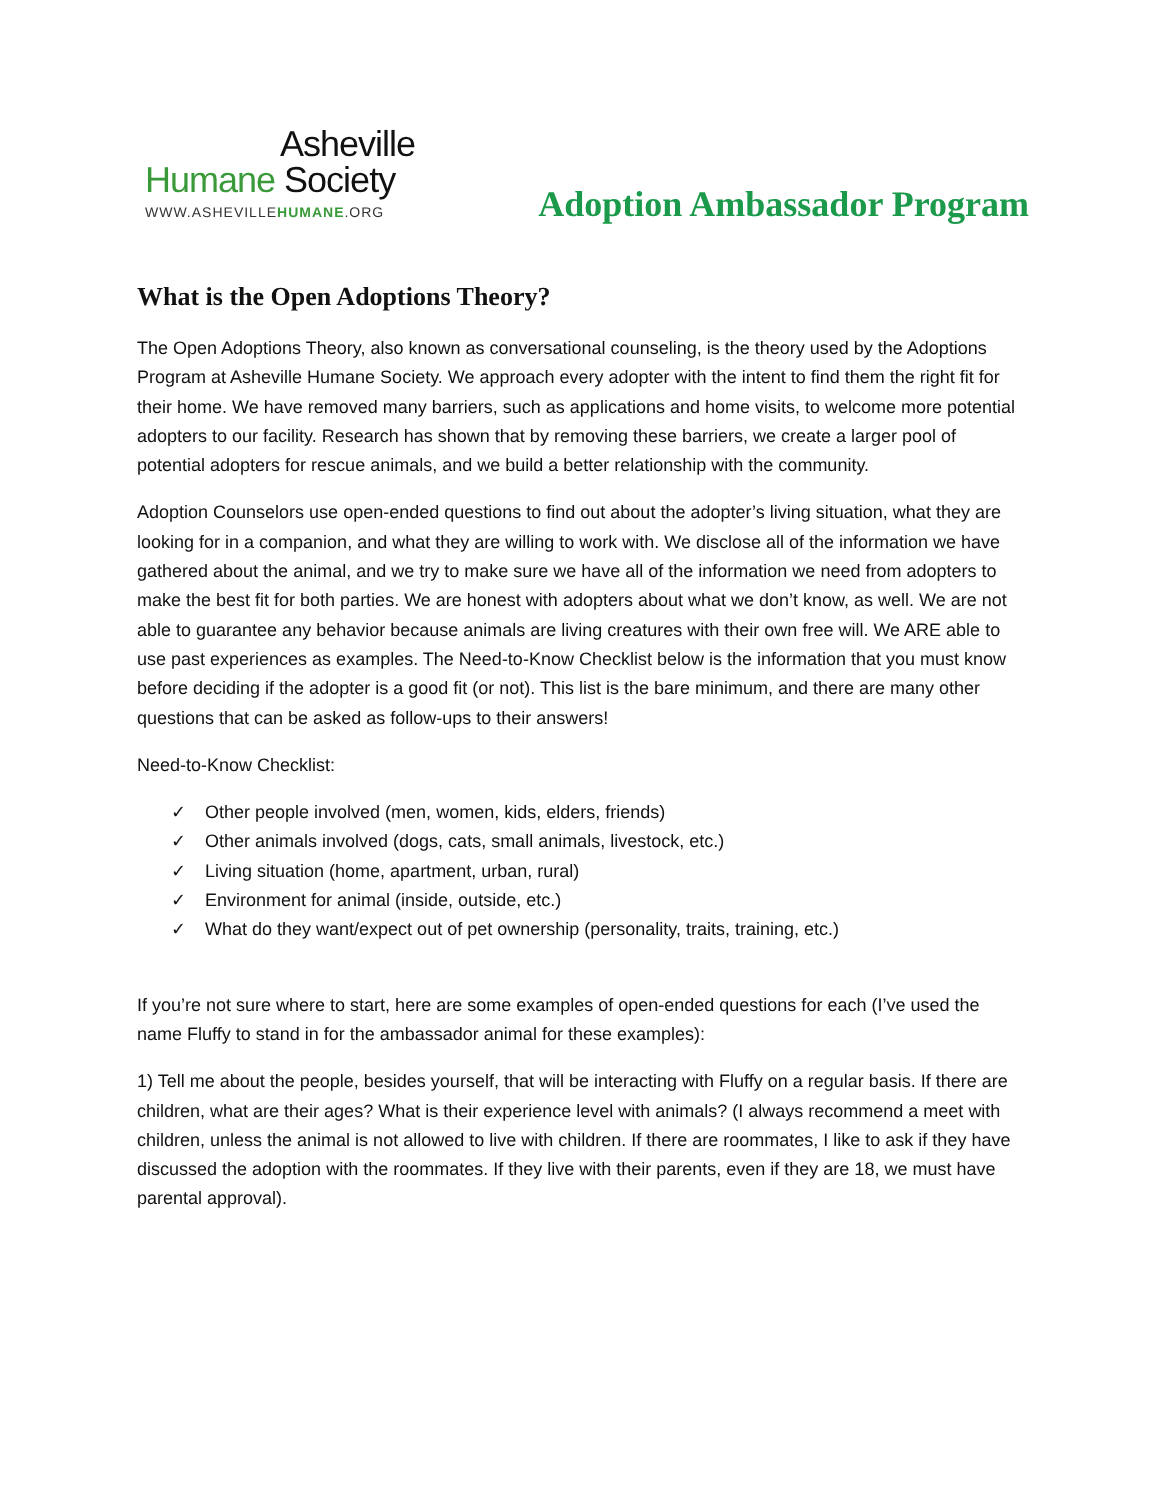Asheville
Humane Society
WWW.ASHEVILLEHUMANE.ORG
Adoption Ambassador Program
What is the Open Adoptions Theory?
The Open Adoptions Theory, also known as conversational counseling, is the theory used by the Adoptions Program at Asheville Humane Society. We approach every adopter with the intent to find them the right fit for their home. We have removed many barriers, such as applications and home visits, to welcome more potential adopters to our facility. Research has shown that by removing these barriers, we create a larger pool of potential adopters for rescue animals, and we build a better relationship with the community.
Adoption Counselors use open-ended questions to find out about the adopter’s living situation, what they are looking for in a companion, and what they are willing to work with. We disclose all of the information we have gathered about the animal, and we try to make sure we have all of the information we need from adopters to make the best fit for both parties. We are honest with adopters about what we don’t know, as well. We are not able to guarantee any behavior because animals are living creatures with their own free will. We ARE able to use past experiences as examples. The Need-to-Know Checklist below is the information that you must know before deciding if the adopter is a good fit (or not). This list is the bare minimum, and there are many other questions that can be asked as follow-ups to their answers!
Need-to-Know Checklist:
✓ Other people involved (men, women, kids, elders, friends)
✓ Other animals involved (dogs, cats, small animals, livestock, etc.)
✓ Living situation (home, apartment, urban, rural)
✓ Environment for animal (inside, outside, etc.)
✓ What do they want/expect out of pet ownership (personality, traits, training, etc.)
If you’re not sure where to start, here are some examples of open-ended questions for each (I’ve used the name Fluffy to stand in for the ambassador animal for these examples):
1) Tell me about the people, besides yourself, that will be interacting with Fluffy on a regular basis. If there are children, what are their ages? What is their experience level with animals? (I always recommend a meet with children, unless the animal is not allowed to live with children. If there are roommates, I like to ask if they have discussed the adoption with the roommates. If they live with their parents, even if they are 18, we must have parental approval).